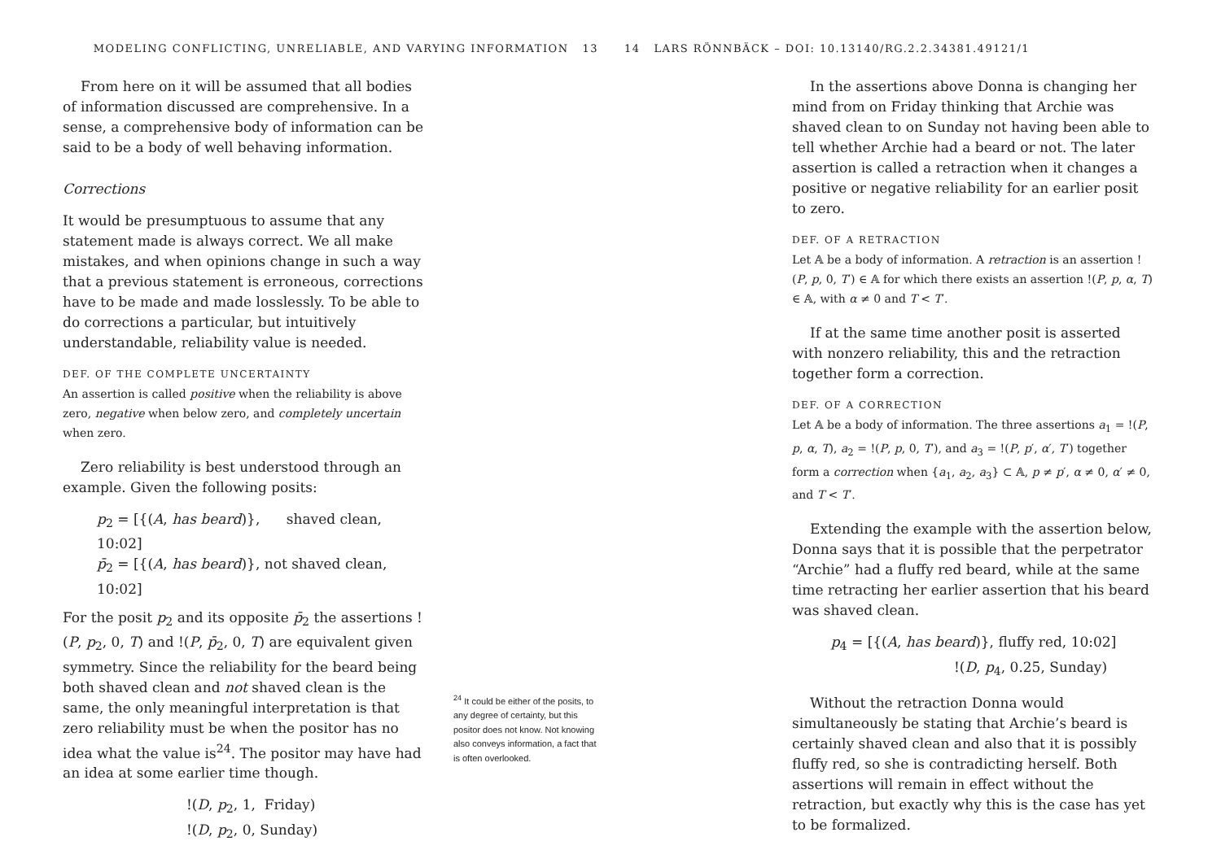MODELING CONFLICTING, UNRELIABLE, AND VARYING INFORMATION 13
From here on it will be assumed that all bodies of information discussed are comprehensive. In a sense, a comprehensive body of information can be said to be a body of well behaving information.
Corrections
It would be presumptuous to assume that any statement made is always correct. We all make mistakes, and when opinions change in such a way that a previous statement is erroneous, corrections have to be made and made losslessly. To be able to do corrections a particular, but intuitively understandable, reliability value is needed.
DEF. OF THE COMPLETE UNCERTAINTY
An assertion is called positive when the reliability is above zero, negative when below zero, and completely uncertain when zero.
Zero reliability is best understood through an example. Given the following posits:
p<sub>2</sub> = [{(A, has beard)}, shaved clean, 10:02]
p̄<sub>2</sub> = [{(A, has beard)}, not shaved clean, 10:02]
For the posit p<sub>2</sub> and its opposite p̄<sub>2</sub> the assertions !(P, p<sub>2</sub>, 0, T) and !(P, p̄<sub>2</sub>, 0, T) are equivalent given symmetry. Since the reliability for the beard being both shaved clean and not shaved clean is the same, the only meaningful interpretation is that zero reliability must be when the positor has no idea what the value is<sup>24</sup>. The positor may have had an idea at some earlier time though.
!(D, p<sub>2</sub>, 1, Friday)
!(D, p<sub>2</sub>, 0, Sunday)
<sup>24</sup> It could be either of the posits, to any degree of certainty, but this positor does not know. Not knowing also conveys information, a fact that is often overlooked.
14 LARS RÖNNBÄCK – DOI: 10.13140/RG.2.2.34381.49121/1
In the assertions above Donna is changing her mind from on Friday thinking that Archie was shaved clean to on Sunday not having been able to tell whether Archie had a beard or not. The later assertion is called a retraction when it changes a positive or negative reliability for an earlier posit to zero.
DEF. OF A RETRACTION
Let 𝔸 be a body of information. A retraction is an assertion !(P, p, 0, T′) ∈ 𝔸 for which there exists an assertion !(P, p, α, T) ∈ 𝔸, with α ≠ 0 and T < T′.
If at the same time another posit is asserted with nonzero reliability, this and the retraction together form a correction.
DEF. OF A CORRECTION
Let 𝔸 be a body of information. The three assertions a<sub>1</sub> = !(P, p, α, T), a<sub>2</sub> = !(P, p, 0, T′), and a<sub>3</sub> = !(P, p′, α′, T′) together form a correction when {a<sub>1</sub>, a<sub>2</sub>, a<sub>3</sub>} ⊂ 𝔸, p ≠ p′, α ≠ 0, α′ ≠ 0, and T < T′.
Extending the example with the assertion below, Donna says that it is possible that the perpetrator “Archie” had a fluffy red beard, while at the same time retracting her earlier assertion that his beard was shaved clean.
p<sub>4</sub> = [{(A, has beard)}, fluffy red, 10:02]
!(D, p<sub>4</sub>, 0.25, Sunday)
Without the retraction Donna would simultaneously be stating that Archie’s beard is certainly shaved clean and also that it is possibly fluffy red, so she is contradicting herself. Both assertions will remain in effect without the retraction, but exactly why this is the case has yet to be formalized.